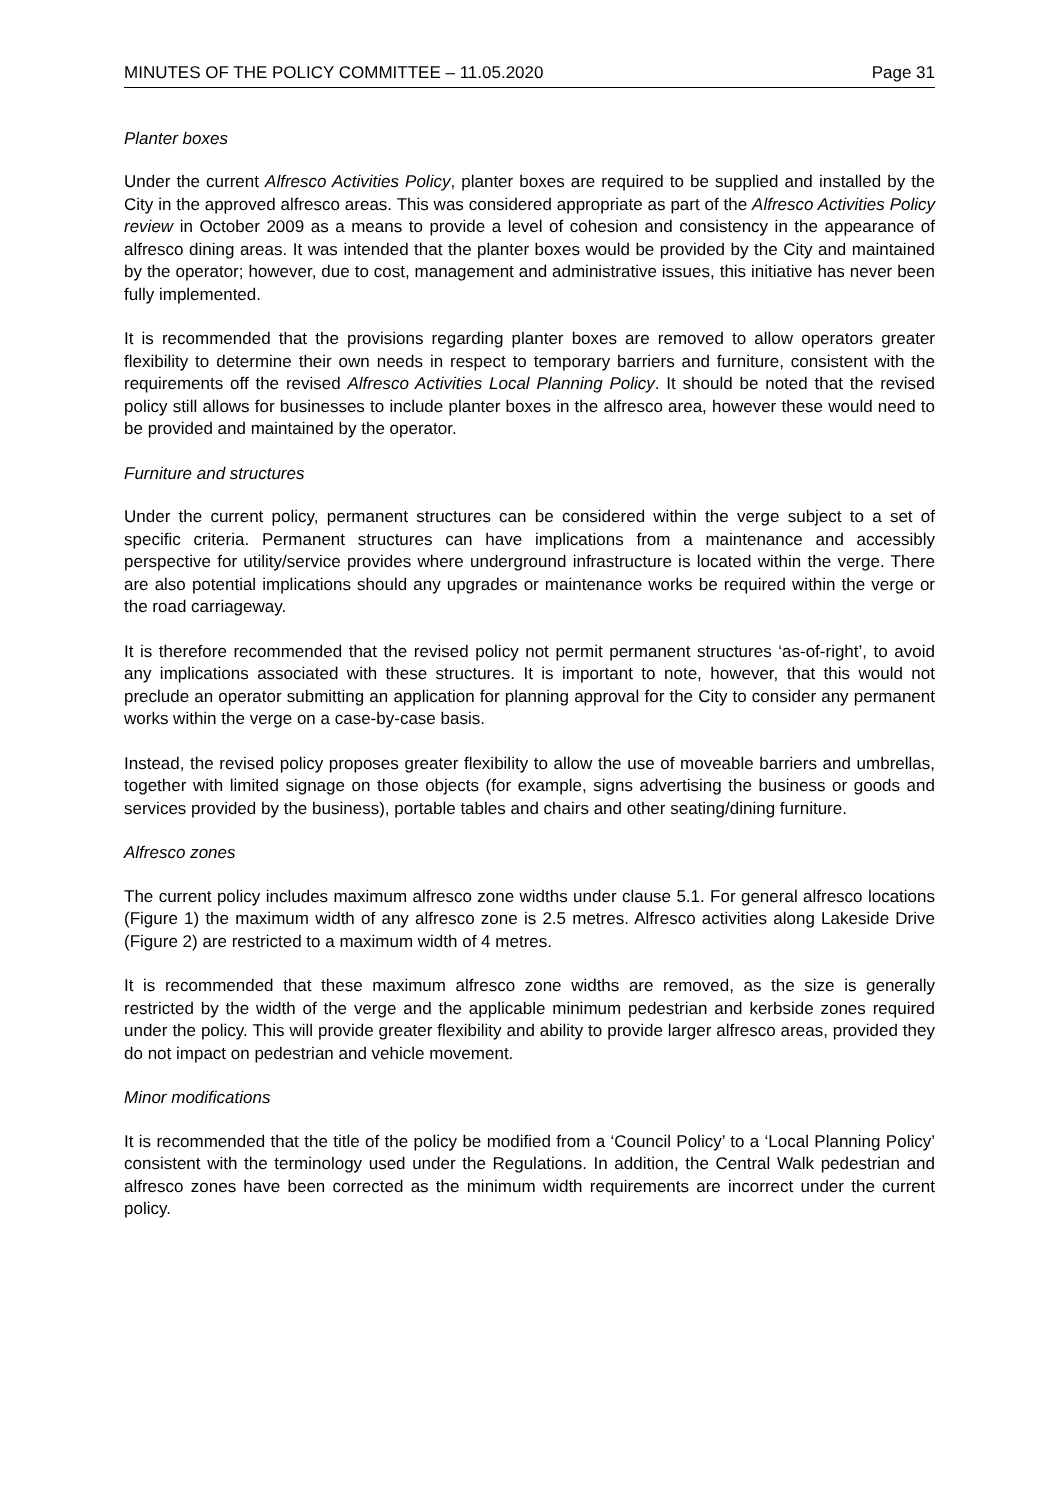MINUTES OF THE POLICY COMMITTEE – 11.05.2020 Page 31
Planter boxes
Under the current Alfresco Activities Policy, planter boxes are required to be supplied and installed by the City in the approved alfresco areas. This was considered appropriate as part of the Alfresco Activities Policy review in October 2009 as a means to provide a level of cohesion and consistency in the appearance of alfresco dining areas. It was intended that the planter boxes would be provided by the City and maintained by the operator; however, due to cost, management and administrative issues, this initiative has never been fully implemented.
It is recommended that the provisions regarding planter boxes are removed to allow operators greater flexibility to determine their own needs in respect to temporary barriers and furniture, consistent with the requirements off the revised Alfresco Activities Local Planning Policy. It should be noted that the revised policy still allows for businesses to include planter boxes in the alfresco area, however these would need to be provided and maintained by the operator.
Furniture and structures
Under the current policy, permanent structures can be considered within the verge subject to a set of specific criteria. Permanent structures can have implications from a maintenance and accessibly perspective for utility/service provides where underground infrastructure is located within the verge. There are also potential implications should any upgrades or maintenance works be required within the verge or the road carriageway.
It is therefore recommended that the revised policy not permit permanent structures ‘as-of-right’, to avoid any implications associated with these structures. It is important to note, however, that this would not preclude an operator submitting an application for planning approval for the City to consider any permanent works within the verge on a case-by-case basis.
Instead, the revised policy proposes greater flexibility to allow the use of moveable barriers and umbrellas, together with limited signage on those objects (for example, signs advertising the business or goods and services provided by the business), portable tables and chairs and other seating/dining furniture.
Alfresco zones
The current policy includes maximum alfresco zone widths under clause 5.1. For general alfresco locations (Figure 1) the maximum width of any alfresco zone is 2.5 metres. Alfresco activities along Lakeside Drive (Figure 2) are restricted to a maximum width of 4 metres.
It is recommended that these maximum alfresco zone widths are removed, as the size is generally restricted by the width of the verge and the applicable minimum pedestrian and kerbside zones required under the policy. This will provide greater flexibility and ability to provide larger alfresco areas, provided they do not impact on pedestrian and vehicle movement.
Minor modifications
It is recommended that the title of the policy be modified from a ‘Council Policy’ to a ‘Local Planning Policy’ consistent with the terminology used under the Regulations. In addition, the Central Walk pedestrian and alfresco zones have been corrected as the minimum width requirements are incorrect under the current policy.